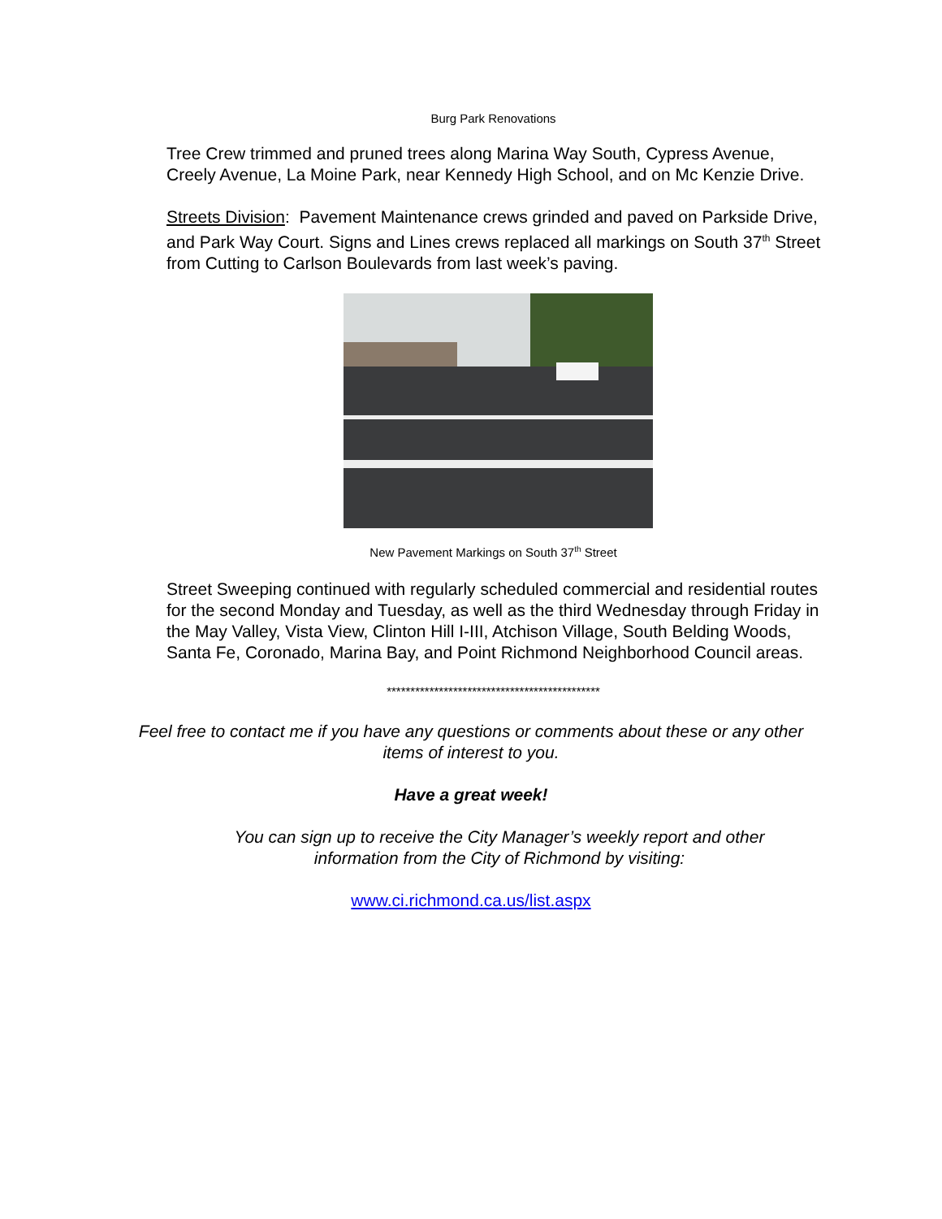Burg Park Renovations
Tree Crew trimmed and pruned trees along Marina Way South, Cypress Avenue, Creely Avenue, La Moine Park, near Kennedy High School, and on Mc Kenzie Drive.
Streets Division: Pavement Maintenance crews grinded and paved on Parkside Drive, and Park Way Court. Signs and Lines crews replaced all markings on South 37<sup>th</sup> Street from Cutting to Carlson Boulevards from last week’s paving.
New Pavement Markings on South 37<sup>th</sup> Street
Street Sweeping continued with regularly scheduled commercial and residential routes for the second Monday and Tuesday, as well as the third Wednesday through Friday in the May Valley, Vista View, Clinton Hill I-III, Atchison Village, South Belding Woods, Santa Fe, Coronado, Marina Bay, and Point Richmond Neighborhood Council areas.
*********************************************
Feel free to contact me if you have any questions or comments about these or any other
items of interest to you.
Have a great week!
You can sign up to receive the City Manager’s weekly report and other
information from the City of Richmond by visiting:
www.ci.richmond.ca.us/list.aspx